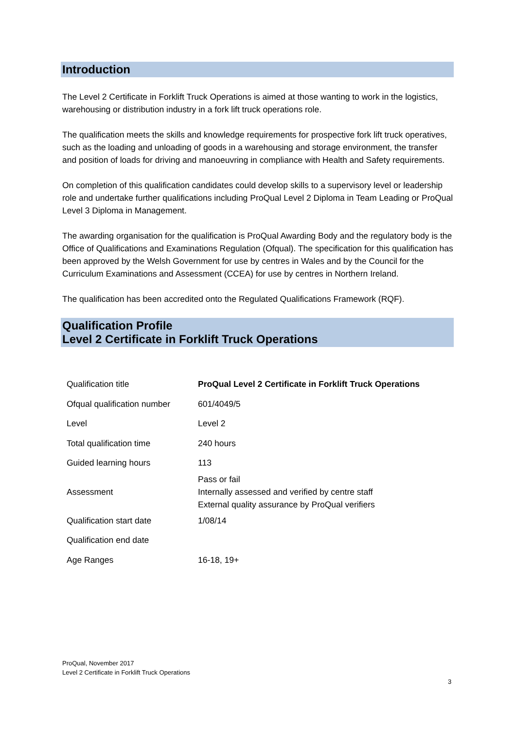Introduction
The Level 2 Certificate in Forklift Truck Operations is aimed at those wanting to work in the logistics, warehousing or distribution industry in a fork lift truck operations role.
The qualification meets the skills and knowledge requirements for prospective fork lift truck operatives, such as the loading and unloading of goods in a warehousing and storage environment, the transfer and position of loads for driving and manoeuvring in compliance with Health and Safety requirements.
On completion of this qualification candidates could develop skills to a supervisory level or leadership role and undertake further qualifications including ProQual Level 2 Diploma in Team Leading or ProQual Level 3 Diploma in Management.
The awarding organisation for the qualification is ProQual Awarding Body and the regulatory body is the Office of Qualifications and Examinations Regulation (Ofqual). The specification for this qualification has been approved by the Welsh Government for use by centres in Wales and by the Council for the Curriculum Examinations and Assessment (CCEA) for use by centres in Northern Ireland.
The qualification has been accredited onto the Regulated Qualifications Framework (RQF).
Qualification Profile
Level 2 Certificate in Forklift Truck Operations
| Qualification title | ProQual Level 2 Certificate in Forklift Truck Operations |
| Ofqual qualification number | 601/4049/5 |
| Level | Level 2 |
| Total qualification time | 240 hours |
| Guided learning hours | 113 |
| Assessment | Pass or fail Internally assessed and verified by centre staff External quality assurance by ProQual verifiers |
| Qualification start date | 1/08/14 |
| Qualification end date | |
| Age Ranges | 16-18, 19+ |
ProQual, November 2017
Level 2 Certificate in Forklift Truck Operations
3